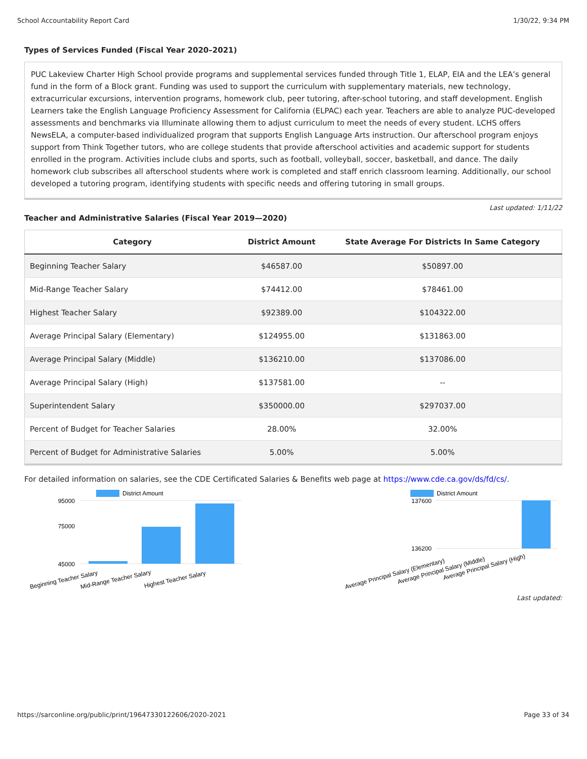School Accountability Report Card 1/30/22, 9:34 PM
Types of Services Funded (Fiscal Year 2020–2021)
PUC Lakeview Charter High School provide programs and supplemental services funded through Title 1, ELAP, EIA and the LEA’s general fund in the form of a Block grant. Funding was used to support the curriculum with supplementary materials, new technology, extracurricular excursions, intervention programs, homework club, peer tutoring, after-school tutoring, and staff development. English Learners take the English Language Proficiency Assessment for California (ELPAC) each year. Teachers are able to analyze PUC-developed assessments and benchmarks via Illuminate allowing them to adjust curriculum to meet the needs of every student. LCHS offers NewsELA, a computer-based individualized program that supports English Language Arts instruction. Our afterschool program enjoys support from Think Together tutors, who are college students that provide afterschool activities and academic support for students enrolled in the program. Activities include clubs and sports, such as football, volleyball, soccer, basketball, and dance. The daily homework club subscribes all afterschool students where work is completed and staff enrich classroom learning. Additionally, our school developed a tutoring program, identifying students with specific needs and offering tutoring in small groups.
Last updated: 1/11/22
Teacher and Administrative Salaries (Fiscal Year 2019—2020)
| Category | District Amount | State Average For Districts In Same Category |
| --- | --- | --- |
| Beginning Teacher Salary | $46587.00 | $50897.00 |
| Mid-Range Teacher Salary | $74412.00 | $78461.00 |
| Highest Teacher Salary | $92389.00 | $104322.00 |
| Average Principal Salary (Elementary) | $124955.00 | $131863.00 |
| Average Principal Salary (Middle) | $136210.00 | $137086.00 |
| Average Principal Salary (High) | $137581.00 | -- |
| Superintendent Salary | $350000.00 | $297037.00 |
| Percent of Budget for Teacher Salaries | 28.00% | 32.00% |
| Percent of Budget for Administrative Salaries | 5.00% | 5.00% |
For detailed information on salaries, see the CDE Certificated Salaries & Benefits web page at https://www.cde.ca.gov/ds/fd/cs/.
District Amount
95000
75000
45000
Beginning Teacher Salary
Mid-Range Teacher Salary
Highest Teacher Salary
District Amount
137600
136200
Average Principal Salary (Elementary)
Average Principal Salary (Middle)
Average Principal Salary (High)
Last updated:
https://sarconline.org/public/print/19647330122606/2020-2021 Page 33 of 34